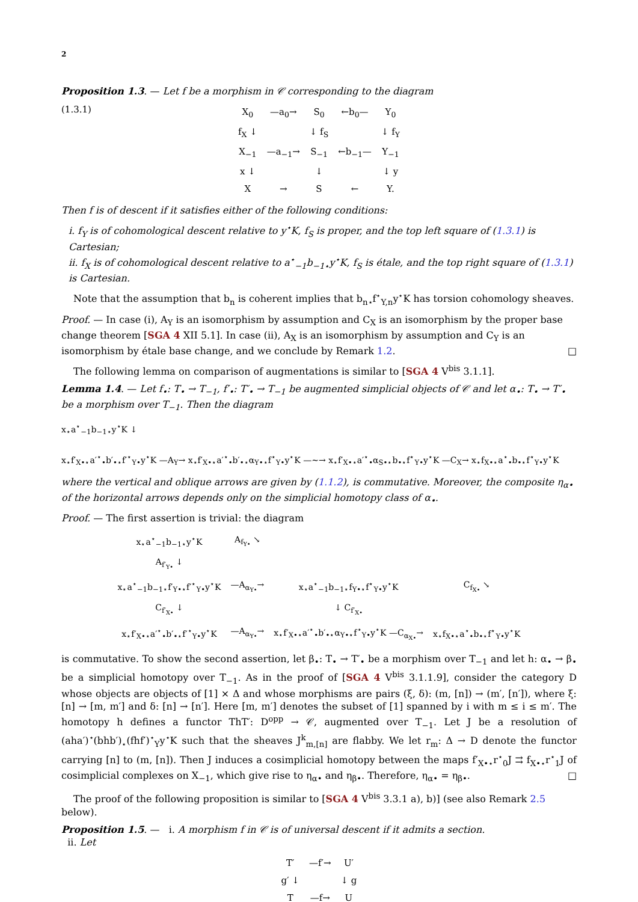2
Proposition 1.3. — Let f be a morphism in 𝒞 corresponding to the diagram
(1.3.1)
| X<sub>0</sub> | —a<sub>0</sub>→ | S<sub>0</sub> | ←b<sub>0</sub>— | Y<sub>0</sub> |
| f<sub>X</sub> ↓ | | ↓ f<sub>S</sub> | | ↓ f<sub>Y</sub> |
| X<sub>−1</sub> | —a<sub>−1</sub>→ | S<sub>−1</sub> | ←b<sub>−1</sub>— | Y<sub>−1</sub> |
| x ↓ | | ↓ | | ↓ y |
| X | → | S | ← | Y. |
Then f is of descent if it satisfies either of the following conditions:
i. f<sub>Y</sub> is of cohomological descent relative to y<sup>⋆</sup>K, f<sub>S</sub> is proper, and the top left square of (1.3.1) is Cartesian;
ii. f<sub>X</sub> is of cohomological descent relative to a<sup>⋆</sup><sub>−1</sub>b<sub>−1⋆</sub>y<sup>⋆</sup>K, f<sub>S</sub> is étale, and the top right square of (1.3.1) is Cartesian.
Note that the assumption that b<sub>n</sub> is coherent implies that b<sub>n⋆</sub>f<sup>⋆</sup><sub>Y,n</sub>y<sup>⋆</sup>K has torsion cohomology sheaves.
Proof. — In case (i), A<sub>Y</sub> is an isomorphism by assumption and C<sub>X</sub> is an isomorphism by the proper base change theorem [SGA 4 XII 5.1]. In case (ii), A<sub>X</sub> is an isomorphism by assumption and C<sub>Y</sub> is an isomorphism by étale base change, and we conclude by Remark 1.2. □
The following lemma on comparison of augmentations is similar to [SGA 4 V<sup>bis</sup> 3.1.1].
Lemma 1.4. — Let f<sub>•</sub>: T<sub>•</sub> → T<sub>−1</sub>, f′<sub>•</sub>: T′<sub>•</sub> → T<sub>−1</sub> be augmented simplicial objects of 𝒞 and let α<sub>•</sub>: T<sub>•</sub> → T′<sub>•</sub> be a morphism over T<sub>−1</sub>. Then the diagram
x<sub>⋆</sub>a<sup>⋆</sup><sub>−1</sub>b<sub>−1⋆</sub>y<sup>⋆</sup>K ↓
x<sub>⋆</sub>f′<sub>X•⋆</sub>a′<sup>⋆</sup><sub>•</sub>b′<sub>•⋆</sub>f′<sup>⋆</sup><sub>Y•</sub>y<sup>⋆</sup>K —A<sub>Y</sub>→ x<sub>⋆</sub>f′<sub>X•⋆</sub>a′<sup>⋆</sup><sub>•</sub>b′<sub>•⋆</sub>α<sub>Y•⋆</sub>f<sup>⋆</sup><sub>Y•</sub>y<sup>⋆</sup>K —∼→ x<sub>⋆</sub>f′<sub>X•⋆</sub>a′<sup>⋆</sup><sub>•</sub>α<sub>S•⋆</sub>b<sub>•⋆</sub>f<sup>⋆</sup><sub>Y•</sub>y<sup>⋆</sup>K —C<sub>X</sub>→ x<sub>⋆</sub>f<sub>X•⋆</sub>a<sup>⋆</sup><sub>•</sub>b<sub>•⋆</sub>f<sup>⋆</sup><sub>Y•</sub>y<sup>⋆</sup>K
where the vertical and oblique arrows are given by (1.1.2), is commutative. Moreover, the composite η<sub>α•</sub> of the horizontal arrows depends only on the simplicial homotopy class of α<sub>•</sub>.
Proof. — The first assertion is trivial: the diagram
| x<sub>⋆</sub>a<sup>⋆</sup><sub>−1</sub>b<sub>−1⋆</sub>y<sup>⋆</sup>K | A<sub>f<sub>Y•</sub></sub> ↘ | | |
| A<sub>f′<sub>Y•</sub></sub> ↓ | | | |
| x<sub>⋆</sub>a<sup>⋆</sup><sub>−1</sub>b<sub>−1⋆</sub>f′<sub>Y•⋆</sub>f′<sup>⋆</sup><sub>Y•</sub>y<sup>⋆</sup>K | —A<sub>α<sub>Y•</sub></sub>→ | x<sub>⋆</sub>a<sup>⋆</sup><sub>−1</sub>b<sub>−1⋆</sub>f<sub>Y•⋆</sub>f<sup>⋆</sup><sub>Y•</sub>y<sup>⋆</sup>K | C<sub>f<sub>X•</sub></sub> ↘ |
| C<sub>f′<sub>X•</sub></sub> ↓ | | ↓ C<sub>f′<sub>X•</sub></sub> | |
| x<sub>⋆</sub>f′<sub>X•⋆</sub>a′<sup>⋆</sup><sub>•</sub>b′<sub>•⋆</sub>f′<sup>⋆</sup><sub>Y•</sub>y<sup>⋆</sup>K | —A<sub>α<sub>Y•</sub></sub>→ | x<sub>⋆</sub>f′<sub>X•⋆</sub>a′<sup>⋆</sup><sub>•</sub>b′<sub>•⋆</sub>α<sub>Y•⋆</sub>f<sup>⋆</sup><sub>Y•</sub>y<sup>⋆</sup>K —C<sub>α<sub>X•</sub></sub>→ | x<sub>⋆</sub>f<sub>X•⋆</sub>a<sup>⋆</sup><sub>•</sub>b<sub>•⋆</sub>f<sup>⋆</sup><sub>Y•</sub>y<sup>⋆</sup>K |
is commutative. To show the second assertion, let β<sub>•</sub>: T<sub>•</sub> → T′<sub>•</sub> be a morphism over T<sub>−1</sub> and let h: α<sub>•</sub> → β<sub>•</sub> be a simplicial homotopy over T<sub>−1</sub>. As in the proof of [SGA 4 V<sup>bis</sup> 3.1.1.9], consider the category D whose objects are objects of [1] × Δ and whose morphisms are pairs (ξ, δ): (m, [n]) → (m′, [n′]), where ξ: [n] → [m, m′] and δ: [n] → [n′]. Here [m, m′] denotes the subset of [1] spanned by i with m ≤ i ≤ m′. The homotopy h defines a functor ThT′: D<sup>opp</sup> → 𝒞, augmented over T<sub>−1</sub>. Let J be a resolution of (aha′)<sup>⋆</sup>(bhb′)<sub>⋆</sub>(fhf′)<sup>⋆</sup><sub>Y</sub>y<sup>⋆</sup>K such that the sheaves J<sup>k</sup><sub>m,[n]</sub> are flabby. We let r<sub>m</sub>: Δ → D denote the functor carrying [n] to (m, [n]). Then J induces a cosimplicial homotopy between the maps f′<sub>X•⋆</sub>r<sup>⋆</sup><sub>0</sub>J ⇉ f<sub>X•⋆</sub>r<sup>⋆</sup><sub>1</sub>J of cosimplicial complexes on X<sub>−1</sub>, which give rise to η<sub>α•</sub> and η<sub>β•</sub>. Therefore, η<sub>α•</sub> = η<sub>β•</sub>. □
The proof of the following proposition is similar to [SGA 4 V<sup>bis</sup> 3.3.1 a), b)] (see also Remark 2.5 below).
Proposition 1.5. — i. A morphism f in 𝒞 is of universal descent if it admits a section.
ii. Let
| T′ | —f′→ | U′ |
| g′ ↓ | | ↓ g |
| T | —f→ | U |